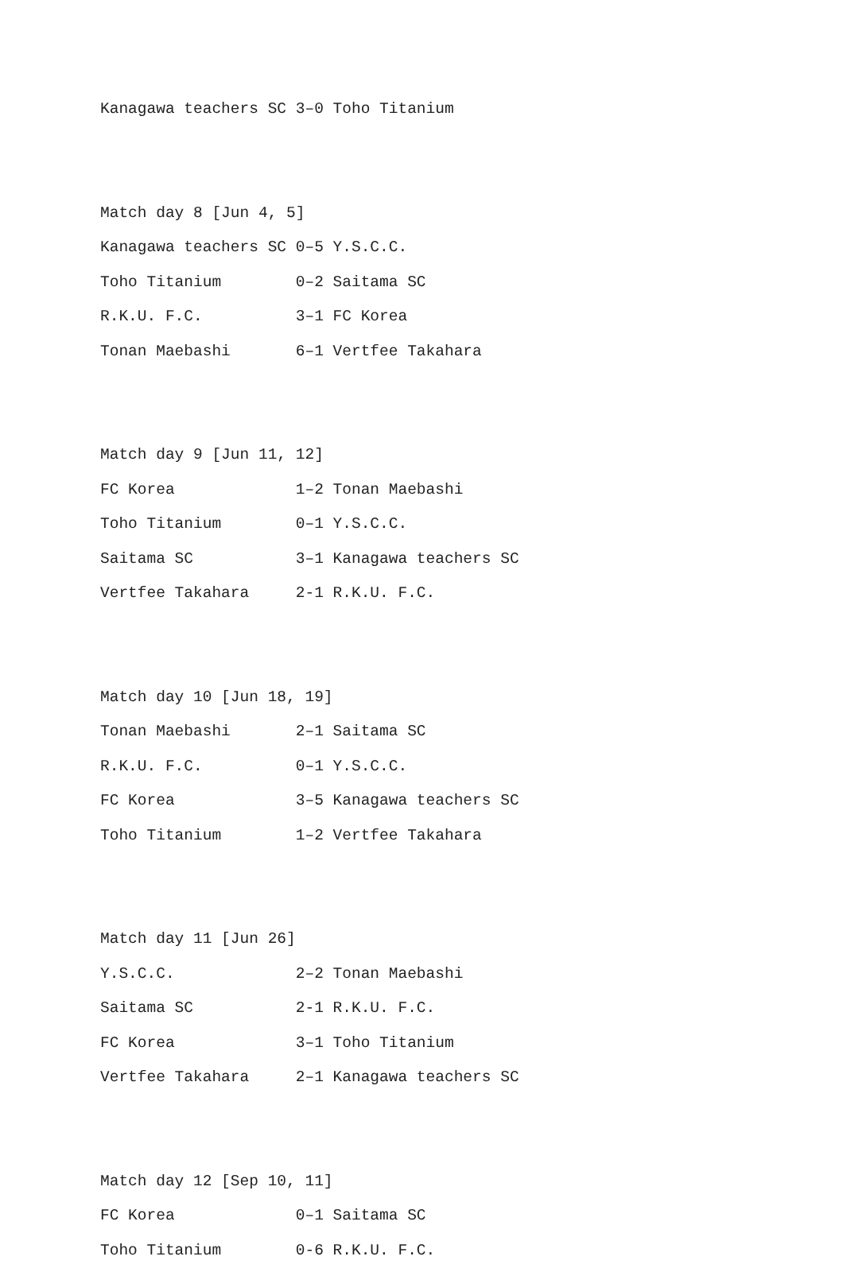Kanagawa teachers SC 3–0 Toho Titanium


Match day 8 [Jun 4, 5]
Kanagawa teachers SC 0–5 Y.S.C.C.
Toho Titanium        0–2 Saitama SC
R.K.U. F.C.          3–1 FC Korea
Tonan Maebashi       6–1 Vertfee Takahara


Match day 9 [Jun 11, 12]
FC Korea             1–2 Tonan Maebashi
Toho Titanium        0–1 Y.S.C.C.
Saitama SC           3–1 Kanagawa teachers SC
Vertfee Takahara     2-1 R.K.U. F.C.


Match day 10 [Jun 18, 19]
Tonan Maebashi       2–1 Saitama SC
R.K.U. F.C.          0–1 Y.S.C.C.
FC Korea             3–5 Kanagawa teachers SC
Toho Titanium        1–2 Vertfee Takahara


Match day 11 [Jun 26]
Y.S.C.C.             2–2 Tonan Maebashi
Saitama SC           2-1 R.K.U. F.C.
FC Korea             3–1 Toho Titanium
Vertfee Takahara     2–1 Kanagawa teachers SC


Match day 12 [Sep 10, 11]
FC Korea             0–1 Saitama SC
Toho Titanium        0-6 R.K.U. F.C.